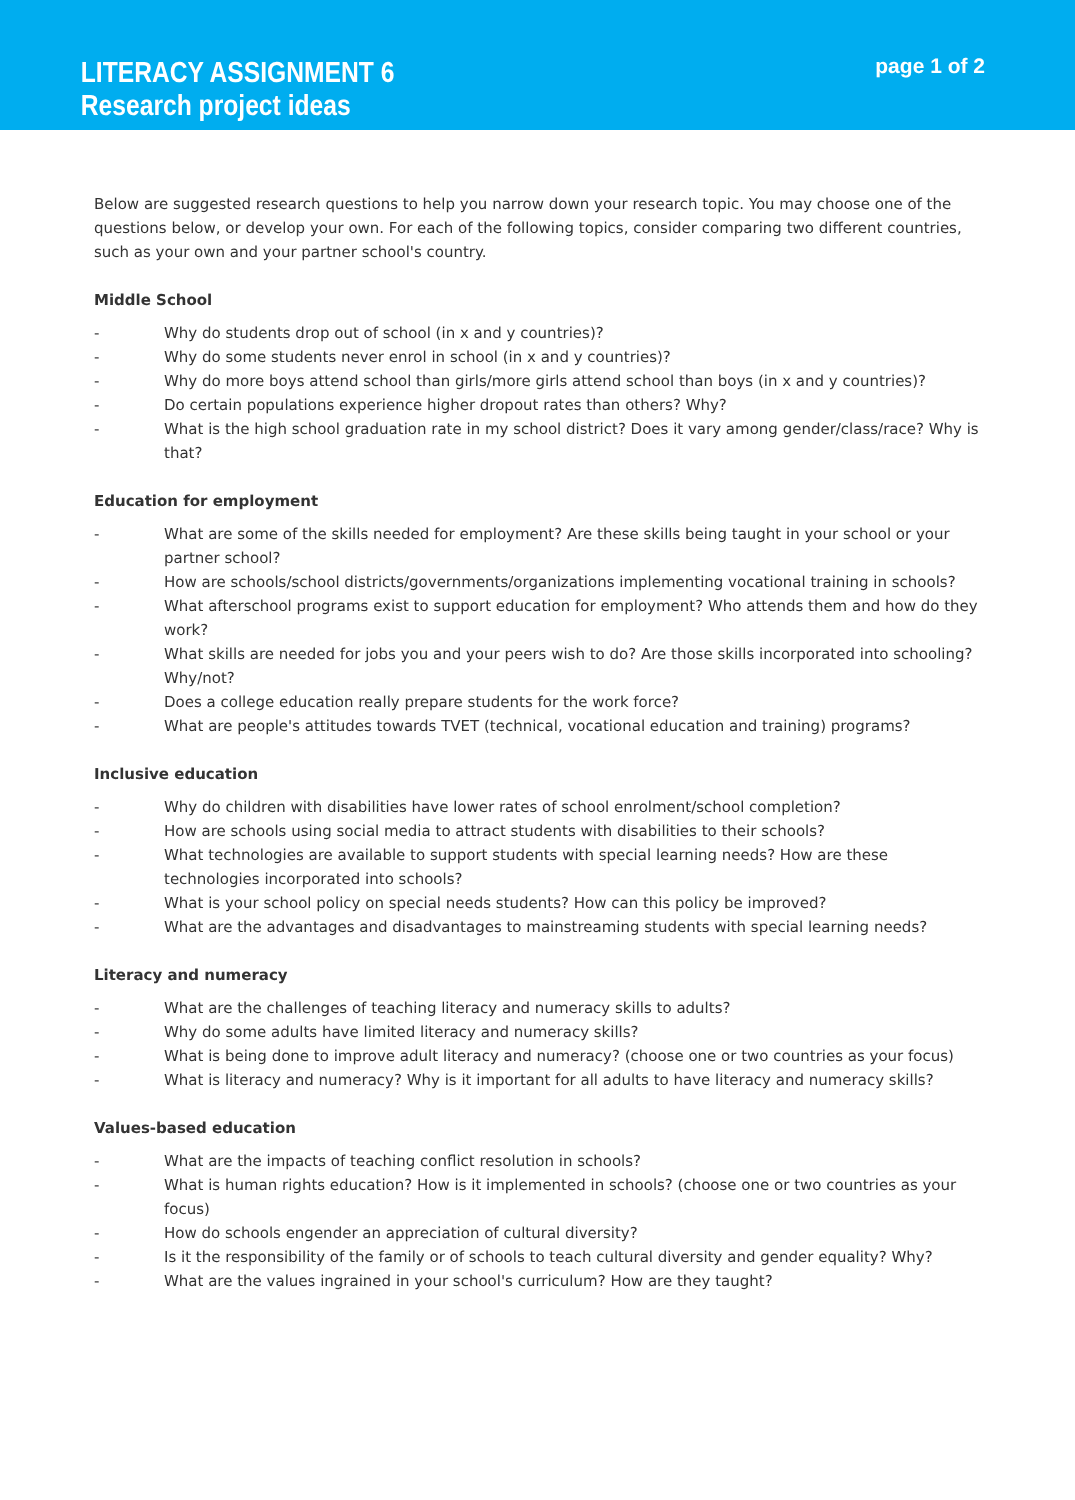LITERACY ASSIGNMENT 6
Research project ideas
page 1 of 2
Below are suggested research questions to help you narrow down your research topic. You may choose one of the questions below, or develop your own. For each of the following topics, consider comparing two different countries, such as your own and your partner school's country.
Middle School
- Why do students drop out of school (in x and y countries)?
- Why do some students never enrol in school (in x and y countries)?
- Why do more boys attend school than girls/more girls attend school than boys (in x and y countries)?
- Do certain populations experience higher dropout rates than others? Why?
- What is the high school graduation rate in my school district? Does it vary among gender/class/race? Why is that?
Education for employment
- What are some of the skills needed for employment? Are these skills being taught in your school or your partner school?
- How are schools/school districts/governments/organizations implementing vocational training in schools?
- What afterschool programs exist to support education for employment? Who attends them and how do they work?
- What skills are needed for jobs you and your peers wish to do? Are those skills incorporated into schooling? Why/not?
- Does a college education really prepare students for the work force?
- What are people's attitudes towards TVET (technical, vocational education and training) programs?
Inclusive education
- Why do children with disabilities have lower rates of school enrolment/school completion?
- How are schools using social media to attract students with disabilities to their schools?
- What technologies are available to support students with special learning needs? How are these technologies incorporated into schools?
- What is your school policy on special needs students? How can this policy be improved?
- What are the advantages and disadvantages to mainstreaming students with special learning needs?
Literacy and numeracy
- What are the challenges of teaching literacy and numeracy skills to adults?
- Why do some adults have limited literacy and numeracy skills?
- What is being done to improve adult literacy and numeracy? (choose one or two countries as your focus)
- What is literacy and numeracy? Why is it important for all adults to have literacy and numeracy skills?
Values-based education
- What are the impacts of teaching conflict resolution in schools?
- What is human rights education? How is it implemented in schools? (choose one or two countries as your focus)
- How do schools engender an appreciation of cultural diversity?
- Is it the responsibility of the family or of schools to teach cultural diversity and gender equality? Why?
- What are the values ingrained in your school's curriculum? How are they taught?